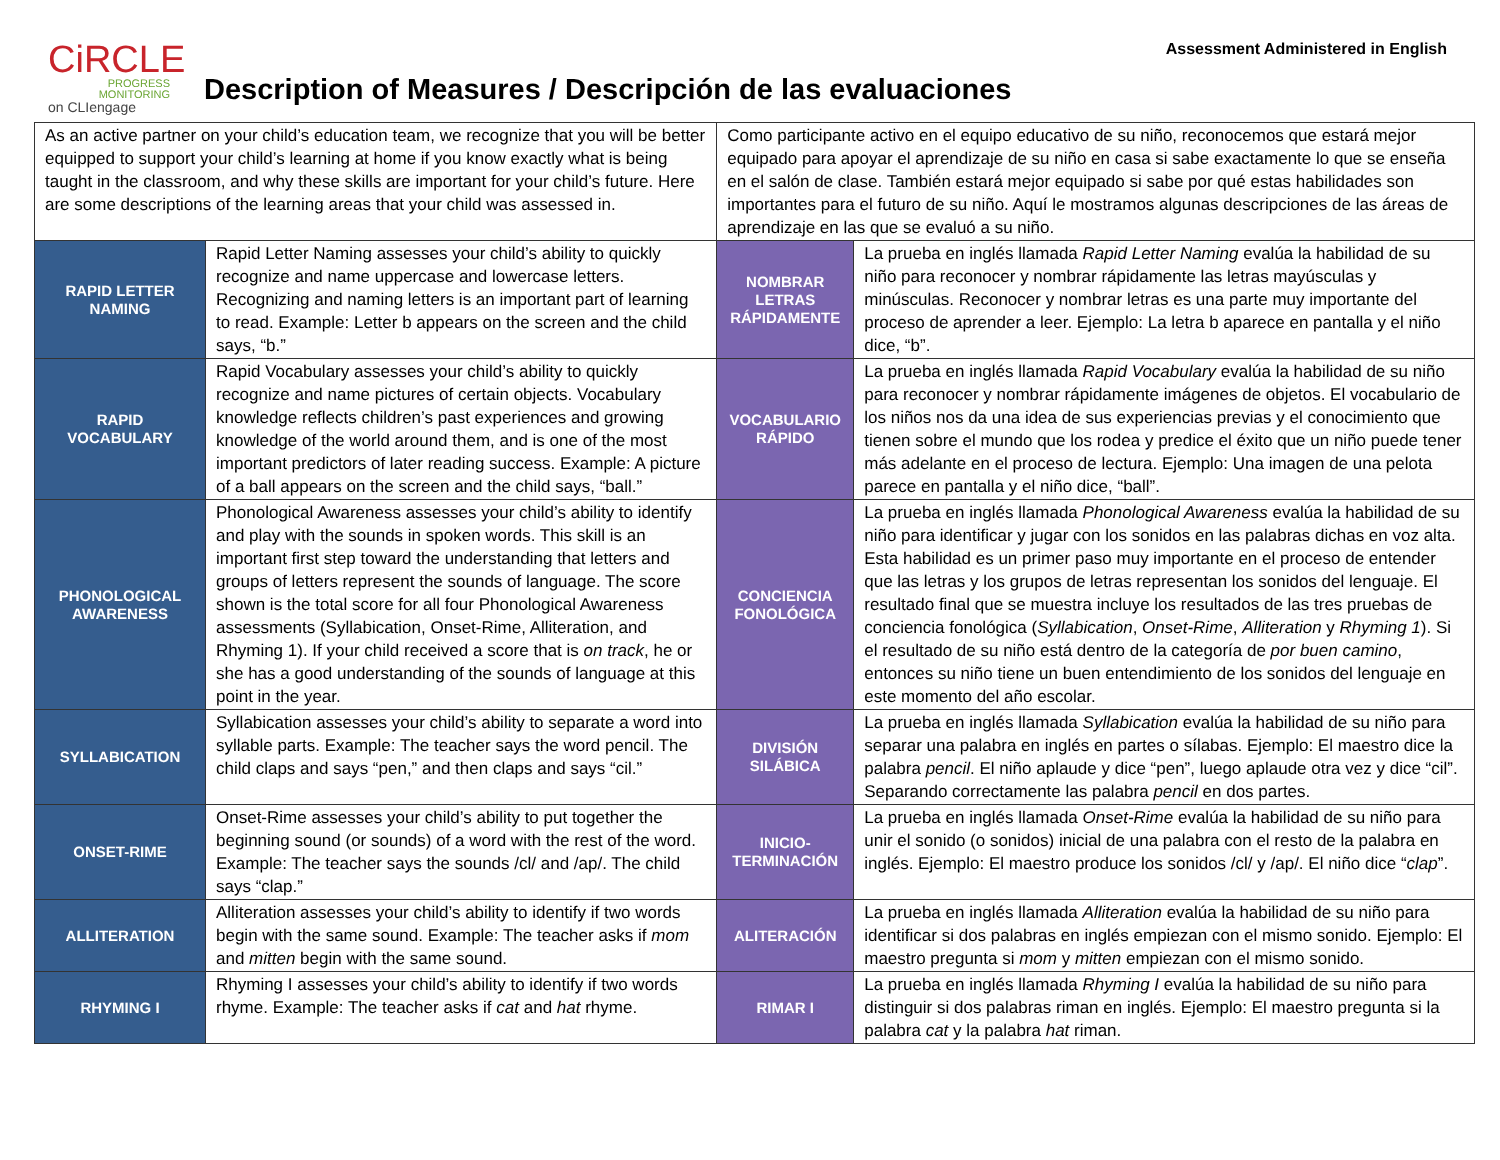CiRCLE
PROGRESS MONITORING
on CLIengage
Description of Measures / Descripción de las evaluaciones
Assessment Administered in English
| As an active partner on your child’s education team, we recognize that you will be better equipped to support your child’s learning at home if you know exactly what is being taught in the classroom, and why these skills are important for your child’s future. Here are some descriptions of the learning areas that your child was assessed in. | | Como participante activo en el equipo educativo de su niño, reconocemos que estará mejor equipado para apoyar el aprendizaje de su niño en casa si sabe exactamente lo que se enseña en el salón de clase. También estará mejor equipado si sabe por qué estas habilidades son importantes para el futuro de su niño. Aquí le mostramos algunas descripciones de las áreas de aprendizaje en las que se evaluó a su niño. | |
| RAPID LETTER NAMING | Rapid Letter Naming assesses your child’s ability to quickly recognize and name uppercase and lowercase letters. Recognizing and naming letters is an important part of learning to read. Example: Letter b appears on the screen and the child says, “b.” | NOMBRAR LETRAS RÁPIDAMENTE | La prueba en inglés llamada Rapid Letter Naming evalúa la habilidad de su niño para reconocer y nombrar rápidamente las letras mayúsculas y minúsculas. Reconocer y nombrar letras es una parte muy importante del proceso de aprender a leer. Ejemplo: La letra b aparece en pantalla y el niño dice, “b”. |
| RAPID VOCABULARY | Rapid Vocabulary assesses your child’s ability to quickly recognize and name pictures of certain objects. Vocabulary knowledge reflects children’s past experiences and growing knowledge of the world around them, and is one of the most important predictors of later reading success. Example: A picture of a ball appears on the screen and the child says, “ball.” | VOCABULARIO RÁPIDO | La prueba en inglés llamada Rapid Vocabulary evalúa la habilidad de su niño para reconocer y nombrar rápidamente imágenes de objetos. El vocabulario de los niños nos da una idea de sus experiencias previas y el conocimiento que tienen sobre el mundo que los rodea y predice el éxito que un niño puede tener más adelante en el proceso de lectura. Ejemplo: Una imagen de una pelota parece en pantalla y el niño dice, “ball”. |
| PHONOLOGICAL AWARENESS | Phonological Awareness assesses your child’s ability to identify and play with the sounds in spoken words. This skill is an important first step toward the understanding that letters and groups of letters represent the sounds of language. The score shown is the total score for all four Phonological Awareness assessments (Syllabication, Onset-Rime, Alliteration, and Rhyming 1). If your child received a score that is on track , he or she has a good understanding of the sounds of language at this point in the year. | CONCIENCIA FONOLÓGICA | La prueba en inglés llamada Phonological Awareness evalúa la habilidad de su niño para identificar y jugar con los sonidos en las palabras dichas en voz alta. Esta habilidad es un primer paso muy importante en el proceso de entender que las letras y los grupos de letras representan los sonidos del lenguaje. El resultado final que se muestra incluye los resultados de las tres pruebas de conciencia fonológica ( Syllabication , Onset-Rime , Alliteration y Rhyming 1 ). Si el resultado de su niño está dentro de la categoría de por buen camino , entonces su niño tiene un buen entendimiento de los sonidos del lenguaje en este momento del año escolar. |
| SYLLABICATION | Syllabication assesses your child’s ability to separate a word into syllable parts. Example: The teacher says the word pencil. The child claps and says “pen,” and then claps and says “cil.” | DIVISIÓN SILÁBICA | La prueba en inglés llamada Syllabication evalúa la habilidad de su niño para separar una palabra en inglés en partes o sílabas. Ejemplo: El maestro dice la palabra pencil . El niño aplaude y dice “pen”, luego aplaude otra vez y dice “cil”. Separando correctamente las palabra pencil en dos partes. |
| ONSET-RIME | Onset-Rime assesses your child’s ability to put together the beginning sound (or sounds) of a word with the rest of the word. Example: The teacher says the sounds /cl/ and /ap/. The child says “clap.” | INICIO-TERMINACIÓN | La prueba en inglés llamada Onset-Rime evalúa la habilidad de su niño para unir el sonido (o sonidos) inicial de una palabra con el resto de la palabra en inglés. Ejemplo: El maestro produce los sonidos /cl/ y /ap/. El niño dice “ clap ”. |
| ALLITERATION | Alliteration assesses your child’s ability to identify if two words begin with the same sound. Example: The teacher asks if mom and mitten begin with the same sound. | ALITERACIÓN | La prueba en inglés llamada Alliteration evalúa la habilidad de su niño para identificar si dos palabras en inglés empiezan con el mismo sonido. Ejemplo: El maestro pregunta si mom y mitten empiezan con el mismo sonido. |
| RHYMING I | Rhyming I assesses your child’s ability to identify if two words rhyme. Example: The teacher asks if cat and hat rhyme. | RIMAR I | La prueba en inglés llamada Rhyming I evalúa la habilidad de su niño para distinguir si dos palabras riman en inglés. Ejemplo: El maestro pregunta si la palabra cat y la palabra hat riman. |